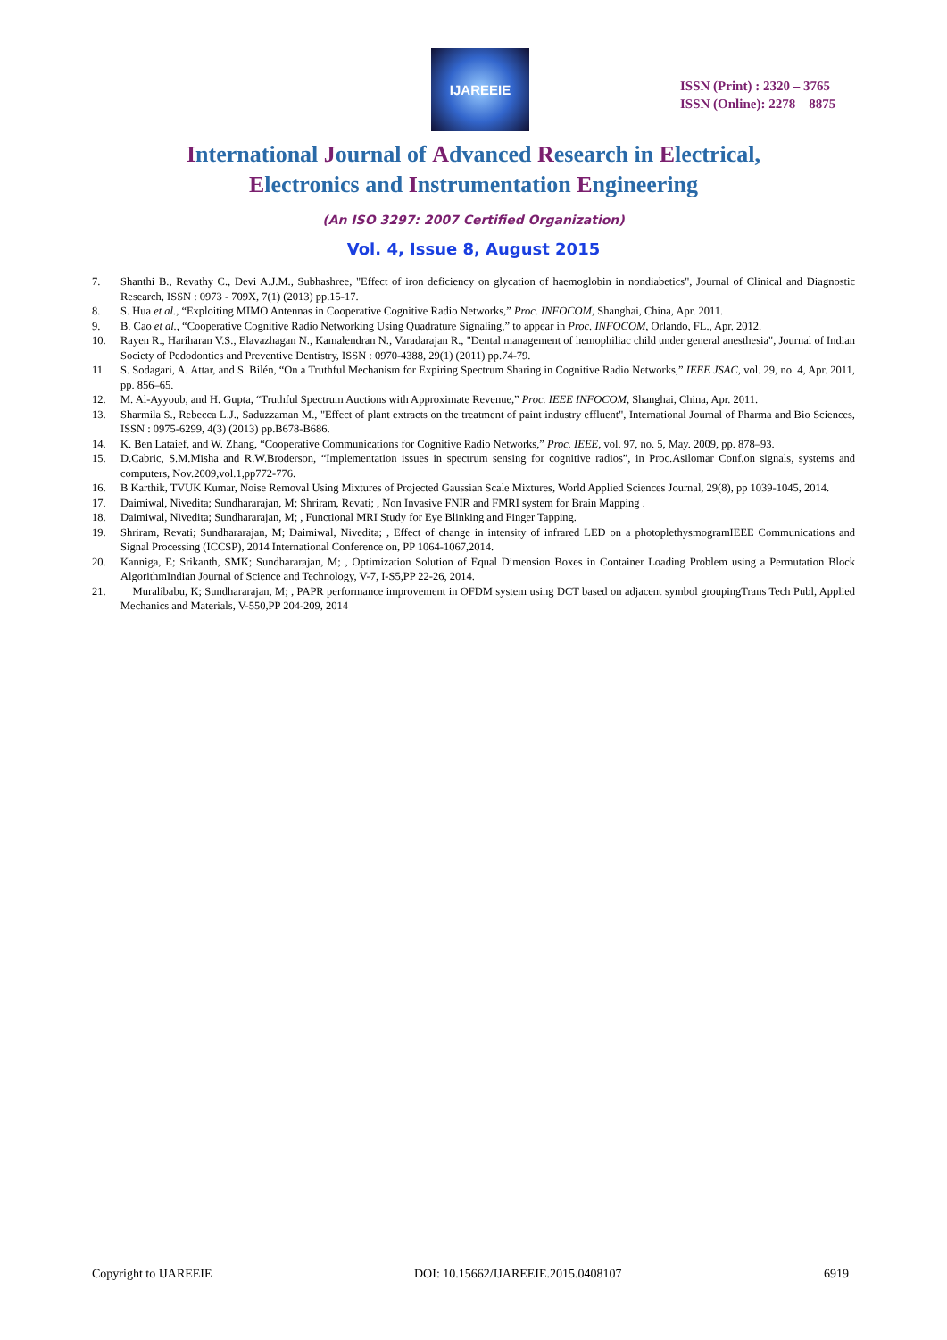IJAREEIE
ISSN (Print) : 2320 – 3765
ISSN (Online): 2278 – 8875
International Journal of Advanced Research in Electrical,
Electronics and Instrumentation Engineering
(An ISO 3297: 2007 Certified Organization)
Vol. 4, Issue 8, August 2015
7. Shanthi B., Revathy C., Devi A.J.M., Subhashree, "Effect of iron deficiency on glycation of haemoglobin in nondiabetics", Journal of Clinical and Diagnostic Research, ISSN : 0973 - 709X, 7(1) (2013) pp.15-17.
8. S. Hua et al., “Exploiting MIMO Antennas in Cooperative Cognitive Radio Networks,” Proc. INFOCOM, Shanghai, China, Apr. 2011.
9. B. Cao et al., “Cooperative Cognitive Radio Networking Using Quadrature Signaling,” to appear in Proc. INFOCOM, Orlando, FL., Apr. 2012.
10. Rayen R., Hariharan V.S., Elavazhagan N., Kamalendran N., Varadarajan R., "Dental management of hemophiliac child under general anesthesia", Journal of Indian Society of Pedodontics and Preventive Dentistry, ISSN : 0970-4388, 29(1) (2011) pp.74-79.
11. S. Sodagari, A. Attar, and S. Bilén, “On a Truthful Mechanism for Expiring Spectrum Sharing in Cognitive Radio Networks,” IEEE JSAC, vol. 29, no. 4, Apr. 2011, pp. 856–65.
12. M. Al-Ayyoub, and H. Gupta, “Truthful Spectrum Auctions with Approximate Revenue,” Proc. IEEE INFOCOM, Shanghai, China, Apr. 2011.
13. Sharmila S., Rebecca L.J., Saduzzaman M., "Effect of plant extracts on the treatment of paint industry effluent", International Journal of Pharma and Bio Sciences, ISSN : 0975-6299, 4(3) (2013) pp.B678-B686.
14. K. Ben Lataief, and W. Zhang, “Cooperative Communications for Cognitive Radio Networks,” Proc. IEEE, vol. 97, no. 5, May. 2009, pp. 878–93.
15. D.Cabric, S.M.Misha and R.W.Broderson, “Implementation issues in spectrum sensing for cognitive radios”, in Proc.Asilomar Conf.on signals, systems and computers, Nov.2009,vol.1,pp772-776.
16. B Karthik, TVUK Kumar, Noise Removal Using Mixtures of Projected Gaussian Scale Mixtures, World Applied Sciences Journal, 29(8), pp 1039-1045, 2014.
17. Daimiwal, Nivedita; Sundhararajan, M; Shriram, Revati; , Non Invasive FNIR and FMRI system for Brain Mapping .
18. Daimiwal, Nivedita; Sundhararajan, M; , Functional MRI Study for Eye Blinking and Finger Tapping.
19. Shriram, Revati; Sundhararajan, M; Daimiwal, Nivedita; , Effect of change in intensity of infrared LED on a photoplethysmogramIEEE Communications and Signal Processing (ICCSP), 2014 International Conference on, PP 1064-1067,2014.
20. Kanniga, E; Srikanth, SMK; Sundhararajan, M; , Optimization Solution of Equal Dimension Boxes in Container Loading Problem using a Permutation Block AlgorithmIndian Journal of Science and Technology, V-7, I-S5,PP 22-26, 2014.
21. Muralibabu, K; Sundhararajan, M; , PAPR performance improvement in OFDM system using DCT based on adjacent symbol groupingTrans Tech Publ, Applied Mechanics and Materials, V-550,PP 204-209, 2014
Copyright to IJAREEIE DOI: 10.15662/IJAREEIE.2015.0408107 6919